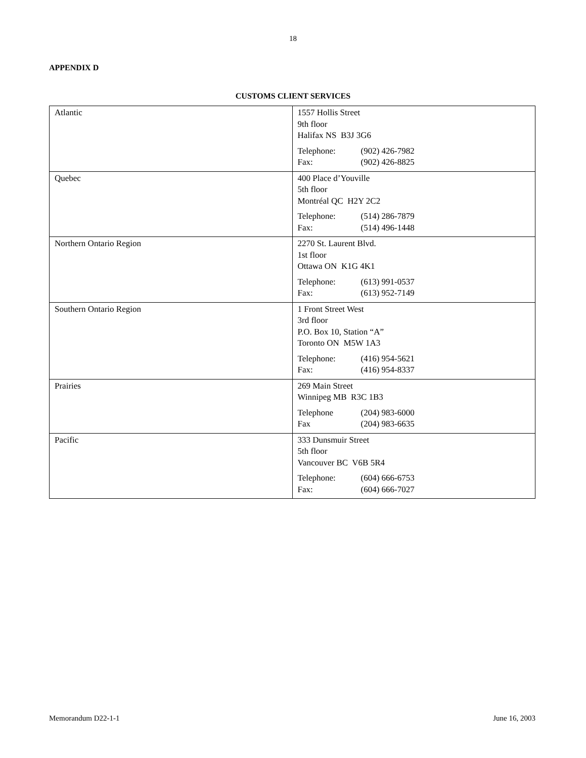18
APPENDIX D
CUSTOMS CLIENT SERVICES
| Atlantic | 1557 Hollis Street 9th floor Halifax NS B3J 3G6 Telephone: (902) 426-7982 Fax: (902) 426-8825 |
| Quebec | 400 Place d’Youville 5th floor Montréal QC H2Y 2C2 Telephone: (514) 286-7879 Fax: (514) 496-1448 |
| Northern Ontario Region | 2270 St. Laurent Blvd. 1st floor Ottawa ON K1G 4K1 Telephone: (613) 991-0537 Fax: (613) 952-7149 |
| Southern Ontario Region | 1 Front Street West 3rd floor P.O. Box 10, Station “A” Toronto ON M5W 1A3 Telephone: (416) 954-5621 Fax: (416) 954-8337 |
| Prairies | 269 Main Street Winnipeg MB R3C 1B3 Telephone (204) 983-6000 Fax (204) 983-6635 |
| Pacific | 333 Dunsmuir Street 5th floor Vancouver BC V6B 5R4 Telephone: (604) 666-6753 Fax: (604) 666-7027 |
Memorandum D22-1-1 June 16, 2003